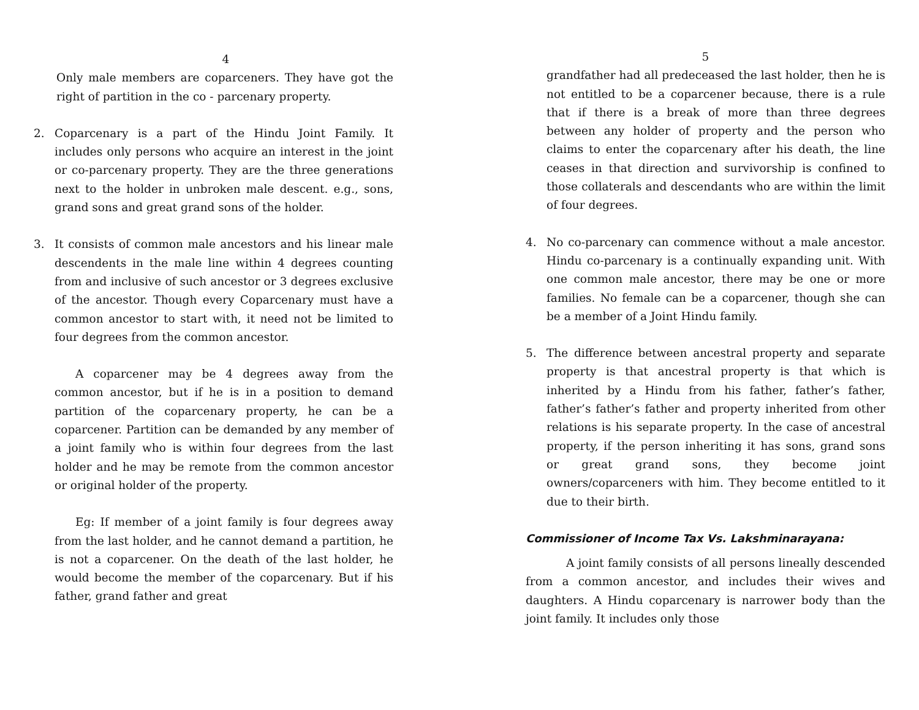4
Only male members are coparceners. They have got the right of partition in the co - parcenary property.
2. Coparcenary is a part of the Hindu Joint Family. It includes only persons who acquire an interest in the joint or co-parcenary property. They are the three generations next to the holder in unbroken male descent. e.g., sons, grand sons and great grand sons of the holder.
3. It consists of common male ancestors and his linear male descendents in the male line within 4 degrees counting from and inclusive of such ancestor or 3 degrees exclusive of the ancestor. Though every Coparcenary must have a common ancestor to start with, it need not be limited to four degrees from the common ancestor.
A coparcener may be 4 degrees away from the common ancestor, but if he is in a position to demand partition of the coparcenary property, he can be a coparcener. Partition can be demanded by any member of a joint family who is within four degrees from the last holder and he may be remote from the common ancestor or original holder of the property.
Eg: If member of a joint family is four degrees away from the last holder, and he cannot demand a partition, he is not a coparcener. On the death of the last holder, he would become the member of the coparcenary. But if his father, grand father and great
5
grandfather had all predeceased the last holder, then he is not entitled to be a coparcener because, there is a rule that if there is a break of more than three degrees between any holder of property and the person who claims to enter the coparcenary after his death, the line ceases in that direction and survivorship is confined to those collaterals and descendants who are within the limit of four degrees.
4. No co-parcenary can commence without a male ancestor. Hindu co-parcenary is a continually expanding unit. With one common male ancestor, there may be one or more families. No female can be a coparcener, though she can be a member of a Joint Hindu family.
5. The difference between ancestral property and separate property is that ancestral property is that which is inherited by a Hindu from his father, father’s father, father’s father’s father and property inherited from other relations is his separate property. In the case of ancestral property, if the person inheriting it has sons, grand sons or great grand sons, they become joint owners/coparceners with him. They become entitled to it due to their birth.
Commissioner of Income Tax Vs. Lakshminarayana:
A joint family consists of all persons lineally descended from a common ancestor, and includes their wives and daughters. A Hindu coparcenary is narrower body than the joint family. It includes only those